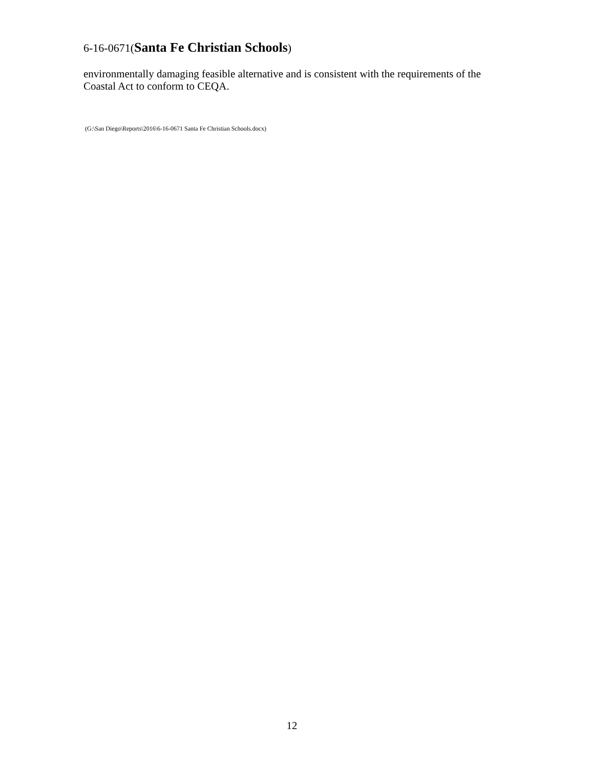6-16-0671(Santa Fe Christian Schools)
environmentally damaging feasible alternative and is consistent with the requirements of the Coastal Act to conform to CEQA.
(G:\San Diego\Reports\2016\6-16-0671 Santa Fe Christian Schools.docx)
12